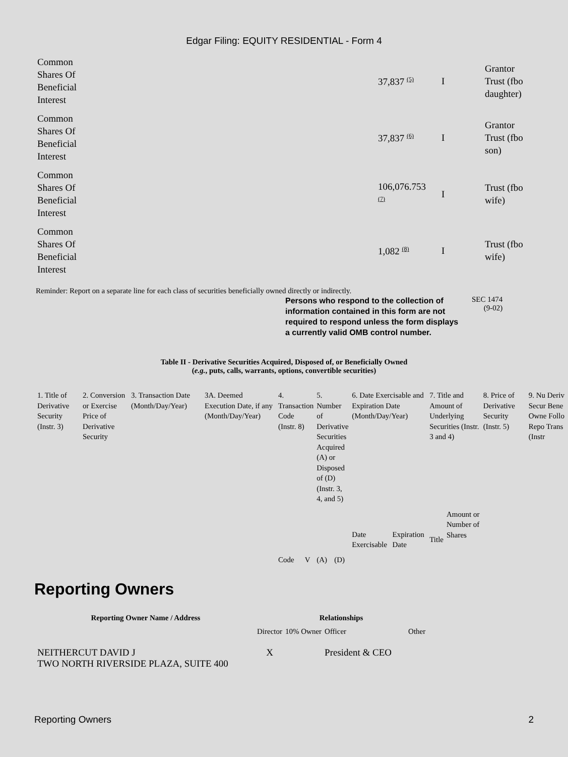Edgar Filing: EQUITY RESIDENTIAL - Form 4
| Common Shares Of Beneficial Interest | 37,837 (5) | I | Grantor Trust (fbo daughter) |
| Common Shares Of Beneficial Interest | 37,837 (6) | I | Grantor Trust (fbo son) |
| Common Shares Of Beneficial Interest | 106,076.753 (7) | I | Trust (fbo wife) |
| Common Shares Of Beneficial Interest | 1,082 (8) | I | Trust (fbo wife) |
Reminder: Report on a separate line for each class of securities beneficially owned directly or indirectly.
Persons who respond to the collection of information contained in this form are not required to respond unless the form displays a currently valid OMB control number.
SEC 1474
(9-02)
Table II - Derivative Securities Acquired, Disposed of, or Beneficially Owned
(e.g., puts, calls, warrants, options, convertible securities)
| 1. Title of Derivative Security (Instr. 3) | 2. Conversion or Exercise Price of Derivative Security | 3. Transaction Date (Month/Day/Year) | 3A. Deemed Execution Date, if any (Month/Day/Year) | 4. Transaction Code (Instr. 8) | | 5. Number of Derivative Securities Acquired (A) or Disposed of (D) (Instr. 3, 4, and 5) | | 6. Date Exercisable and Expiration Date (Month/Day/Year) | | 7. Title and Amount of Underlying Securities (Instr. 3 and 4) | | 8. Price of Derivative Security (Instr. 5) | 9. Nu Deriv Secur Bene Owne Follo Repo Trans (Instr |
| | | | | Code | V | (A) | (D) | Date Exercisable | Expiration Date | Title | Amount or Number of Shares | | |
Reporting Owners
| Reporting Owner Name / Address | Relationships | | | |
| --- | --- | --- | --- | --- |
| | Director | 10% Owner | Officer | Other |
| NEITHERCUT DAVID J TWO NORTH RIVERSIDE PLAZA, SUITE 400 | X | | President & CEO | |
Reporting Owners 2